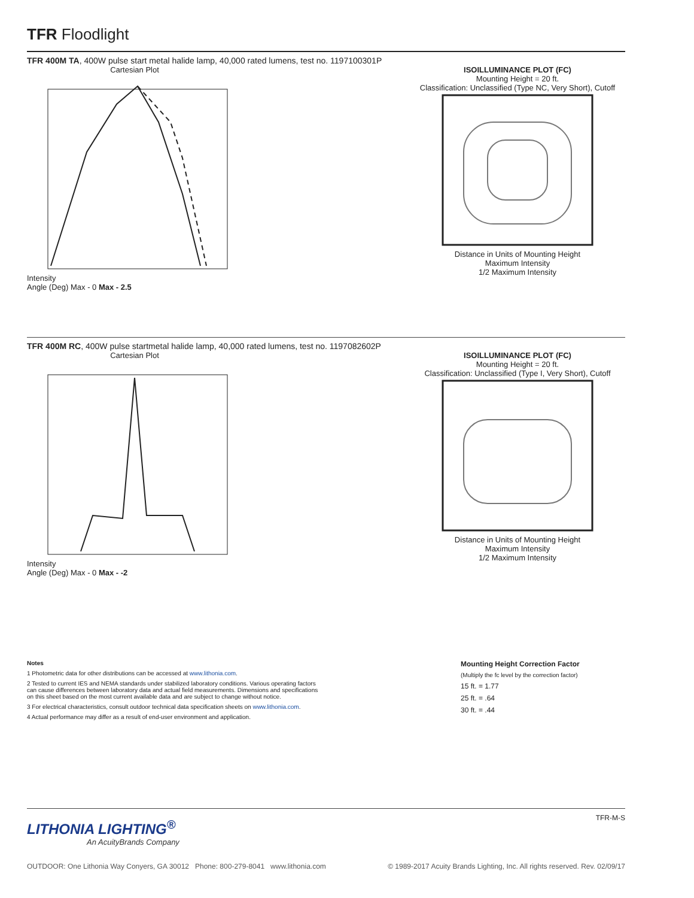TFR Floodlight
TFR 400M TA, 400W pulse start metal halide lamp, 40,000 rated lumens, test no. 1197100301P
Cartesian Plot
Intensity
Angle (Deg) Max - 0 Max - 2.5
ISOILLUMINANCE PLOT (FC)
Mounting Height = 20 ft.
Classification: Unclassified (Type NC, Very Short), Cutoff
Distance in Units of Mounting Height
Maximum Intensity
1/2 Maximum Intensity
TFR 400M RC, 400W pulse startmetal halide lamp, 40,000 rated lumens, test no. 1197082602P
Cartesian Plot
Intensity
Angle (Deg) Max - 0 Max - -2
ISOILLUMINANCE PLOT (FC)
Mounting Height = 20 ft.
Classification: Unclassified (Type I, Very Short), Cutoff
Distance in Units of Mounting Height
Maximum Intensity
1/2 Maximum Intensity
Notes
1 Photometric data for other distributions can be accessed at www.lithonia.com.
2 Tested to current IES and NEMA standards under stabilized laboratory conditions. Various operating factors can cause differences between laboratory data and actual field measurements. Dimensions and specifications on this sheet based on the most current available data and are subject to change without notice.
3 For electrical characteristics, consult outdoor technical data specification sheets on www.lithonia.com.
4 Actual performance may differ as a result of end-user environment and application.
Mounting Height Correction Factor
(Multiply the fc level by the correction factor)
15 ft. = 1.77
25 ft. = .64
30 ft. = .44
LITHONIA LIGHTING<sup>®</sup>
An AcuityBrands Company
TFR-M-S
OUTDOOR: One Lithonia Way Conyers, GA 30012 Phone: 800-279-8041 www.lithonia.com © 1989-2017 Acuity Brands Lighting, Inc. All rights reserved. Rev. 02/09/17